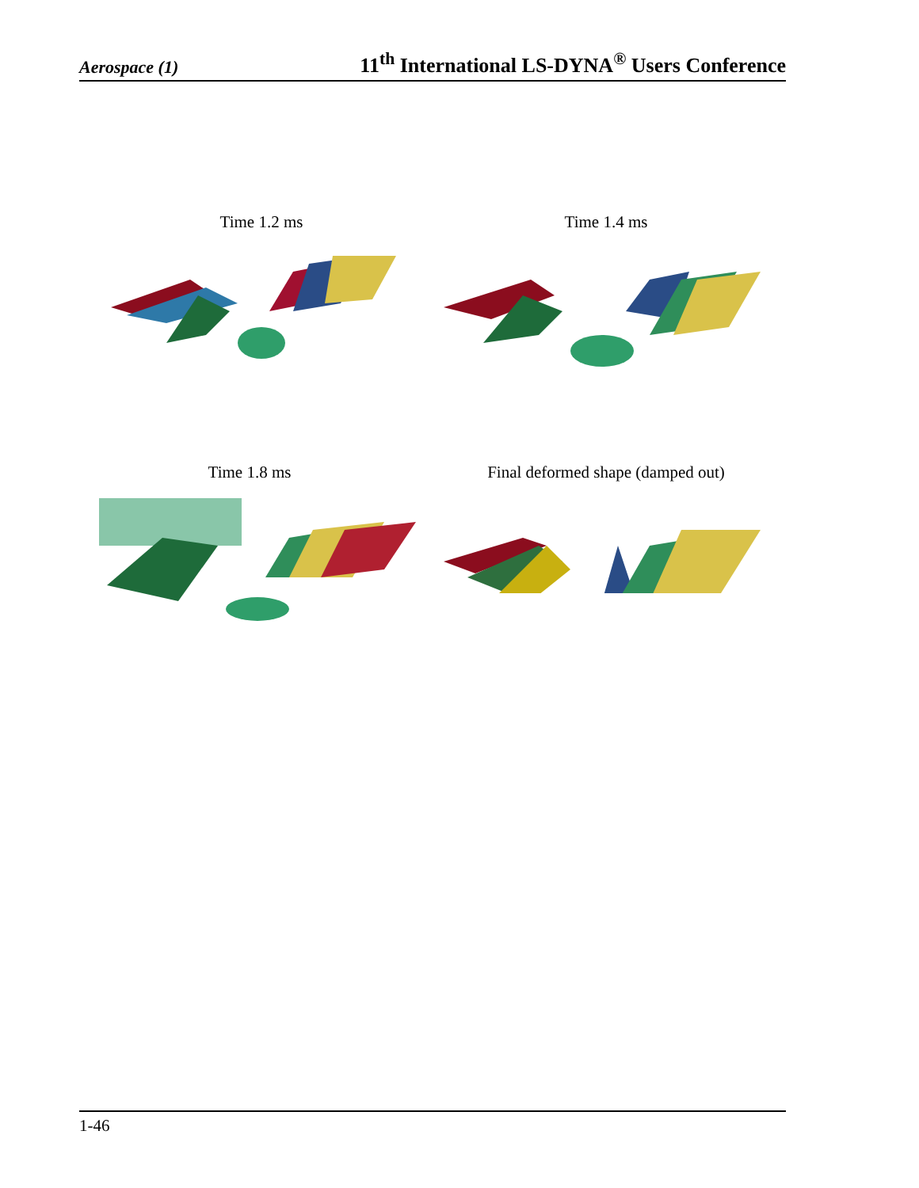Aerospace (1) 11<sup>th</sup> International LS-DYNA<sup>®</sup> Users Conference
Time 1.2 ms Time 1.4 ms
Time 1.8 ms
Final deformed shape (damped out)
1-46